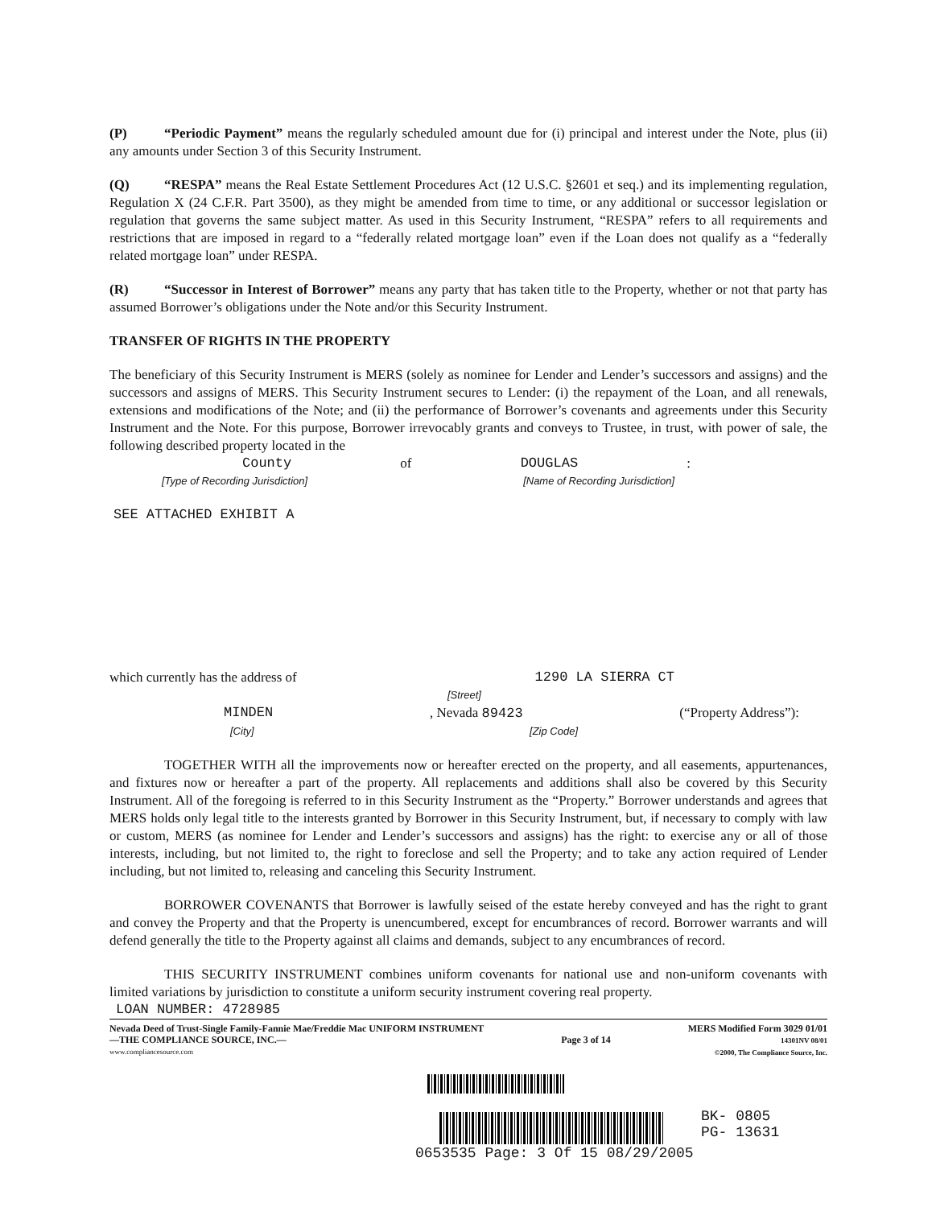(P) “Periodic Payment” means the regularly scheduled amount due for (i) principal and interest under the Note, plus (ii) any amounts under Section 3 of this Security Instrument.
(Q) “RESPA” means the Real Estate Settlement Procedures Act (12 U.S.C. §2601 et seq.) and its implementing regulation, Regulation X (24 C.F.R. Part 3500), as they might be amended from time to time, or any additional or successor legislation or regulation that governs the same subject matter. As used in this Security Instrument, “RESPA” refers to all requirements and restrictions that are imposed in regard to a “federally related mortgage loan” even if the Loan does not qualify as a “federally related mortgage loan” under RESPA.
(R) “Successor in Interest of Borrower” means any party that has taken title to the Property, whether or not that party has assumed Borrower’s obligations under the Note and/or this Security Instrument.
TRANSFER OF RIGHTS IN THE PROPERTY
The beneficiary of this Security Instrument is MERS (solely as nominee for Lender and Lender’s successors and assigns) and the successors and assigns of MERS. This Security Instrument secures to Lender: (i) the repayment of the Loan, and all renewals, extensions and modifications of the Note; and (ii) the performance of Borrower’s covenants and agreements under this Security Instrument and the Note. For this purpose, Borrower irrevocably grants and conveys to Trustee, in trust, with power of sale, the following described property located in the
County of DOUGLAS:
[Type of Recording Jurisdiction] [Name of Recording Jurisdiction]
SEE ATTACHED EXHIBIT A
which currently has the address of 1290 LA SIERRA CT
[Street]
MINDEN, Nevada 89423 (“Property Address”):
[City] [Zip Code]
TOGETHER WITH all the improvements now or hereafter erected on the property, and all easements, appurtenances, and fixtures now or hereafter a part of the property. All replacements and additions shall also be covered by this Security Instrument. All of the foregoing is referred to in this Security Instrument as the “Property.” Borrower understands and agrees that MERS holds only legal title to the interests granted by Borrower in this Security Instrument, but, if necessary to comply with law or custom, MERS (as nominee for Lender and Lender’s successors and assigns) has the right: to exercise any or all of those interests, including, but not limited to, the right to foreclose and sell the Property; and to take any action required of Lender including, but not limited to, releasing and canceling this Security Instrument.
BORROWER COVENANTS that Borrower is lawfully seised of the estate hereby conveyed and has the right to grant and convey the Property and that the Property is unencumbered, except for encumbrances of record. Borrower warrants and will defend generally the title to the Property against all claims and demands, subject to any encumbrances of record.
THIS SECURITY INSTRUMENT combines uniform covenants for national use and non-uniform covenants with limited variations by jurisdiction to constitute a uniform security instrument covering real property.
LOAN NUMBER: 4728985
Nevada Deed of Trust-Single Family-Fannie Mae/Freddie Mac UNIFORM INSTRUMENT
—THE COMPLIANCE SOURCE, INC.—
www.compliancesource.com
Page 3 of 14 MERS Modified Form 3029 01/01
14301NV 08/01
©2000, The Compliance Source, Inc.
BK- 0805
PG- 13631
0653535 Page: 3 Of 15 08/29/2005